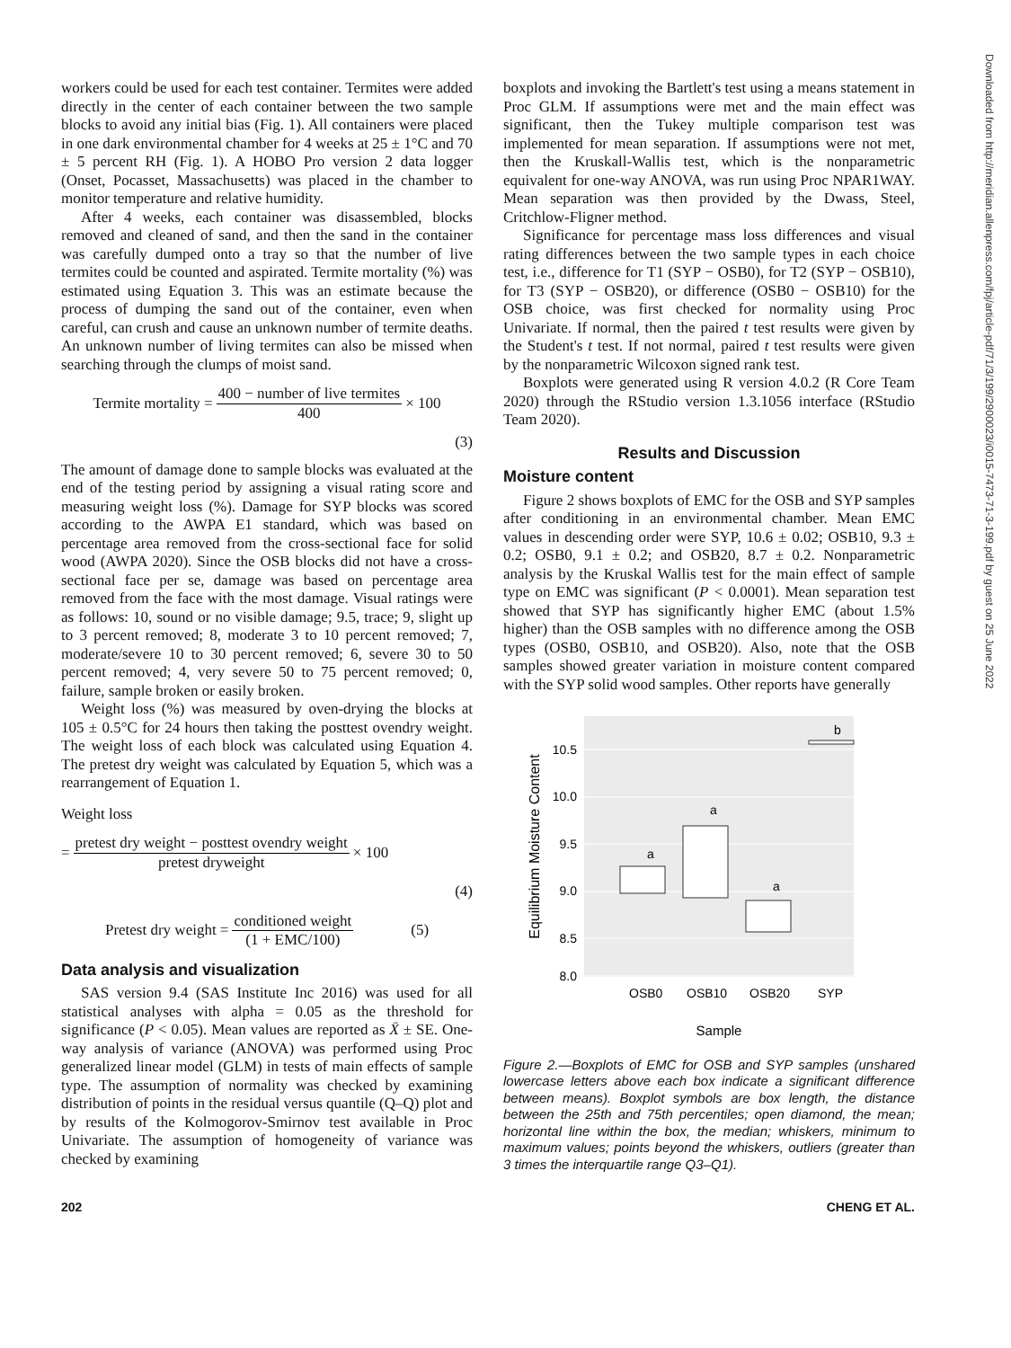workers could be used for each test container. Termites were added directly in the center of each container between the two sample blocks to avoid any initial bias (Fig. 1). All containers were placed in one dark environmental chamber for 4 weeks at 25 ± 1°C and 70 ± 5 percent RH (Fig. 1). A HOBO Pro version 2 data logger (Onset, Pocasset, Massachusetts) was placed in the chamber to monitor temperature and relative humidity.
After 4 weeks, each container was disassembled, blocks removed and cleaned of sand, and then the sand in the container was carefully dumped onto a tray so that the number of live termites could be counted and aspirated. Termite mortality (%) was estimated using Equation 3. This was an estimate because the process of dumping the sand out of the container, even when careful, can crush and cause an unknown number of termite deaths. An unknown number of living termites can also be missed when searching through the clumps of moist sand.
Termite mortality = 400 − number of live termites 400 × 100
(3)
The amount of damage done to sample blocks was evaluated at the end of the testing period by assigning a visual rating score and measuring weight loss (%). Damage for SYP blocks was scored according to the AWPA E1 standard, which was based on percentage area removed from the cross-sectional face for solid wood (AWPA 2020). Since the OSB blocks did not have a cross-sectional face per se, damage was based on percentage area removed from the face with the most damage. Visual ratings were as follows: 10, sound or no visible damage; 9.5, trace; 9, slight up to 3 percent removed; 8, moderate 3 to 10 percent removed; 7, moderate/severe 10 to 30 percent removed; 6, severe 30 to 50 percent removed; 4, very severe 50 to 75 percent removed; 0, failure, sample broken or easily broken.
Weight loss (%) was measured by oven-drying the blocks at 105 ± 0.5°C for 24 hours then taking the posttest ovendry weight. The weight loss of each block was calculated using Equation 4. The pretest dry weight was calculated by Equation 5, which was a rearrangement of Equation 1.
Weight loss
= pretest dry weight − posttest ovendry weight pretest dryweight × 100
(4)
Pretest dry weight = conditioned weight (1 + EMC/100) (5)
Data analysis and visualization
SAS version 9.4 (SAS Institute Inc 2016) was used for all statistical analyses with alpha = 0.05 as the threshold for significance (P < 0.05). Mean values are reported as X̄ ± SE. One-way analysis of variance (ANOVA) was performed using Proc generalized linear model (GLM) in tests of main effects of sample type. The assumption of normality was checked by examining distribution of points in the residual versus quantile (Q–Q) plot and by results of the Kolmogorov-Smirnov test available in Proc Univariate. The assumption of homogeneity of variance was checked by examining
boxplots and invoking the Bartlett's test using a means statement in Proc GLM. If assumptions were met and the main effect was significant, then the Tukey multiple comparison test was implemented for mean separation. If assumptions were not met, then the Kruskall-Wallis test, which is the nonparametric equivalent for one-way ANOVA, was run using Proc NPAR1WAY. Mean separation was then provided by the Dwass, Steel, Critchlow-Fligner method.
Significance for percentage mass loss differences and visual rating differences between the two sample types in each choice test, i.e., difference for T1 (SYP − OSB0), for T2 (SYP − OSB10), for T3 (SYP − OSB20), or difference (OSB0 − OSB10) for the OSB choice, was first checked for normality using Proc Univariate. If normal, then the paired t test results were given by the Student's t test. If not normal, paired t test results were given by the nonparametric Wilcoxon signed rank test.
Boxplots were generated using R version 4.0.2 (R Core Team 2020) through the RStudio version 1.3.1056 interface (RStudio Team 2020).
Results and Discussion
Moisture content
Figure 2 shows boxplots of EMC for the OSB and SYP samples after conditioning in an environmental chamber. Mean EMC values in descending order were SYP, 10.6 ± 0.02; OSB10, 9.3 ± 0.2; OSB0, 9.1 ± 0.2; and OSB20, 8.7 ± 0.2. Nonparametric analysis by the Kruskal Wallis test for the main effect of sample type on EMC was significant (P < 0.0001). Mean separation test showed that SYP has significantly higher EMC (about 1.5% higher) than the OSB samples with no difference among the OSB types (OSB0, OSB10, and OSB20). Also, note that the OSB samples showed greater variation in moisture content compared with the SYP solid wood samples. Other reports have generally
10.5
10.0
9.5
9.0
8.5
8.0
a
a
a
b
OSB0
OSB10
OSB20
SYP
Sample
Equilibrium Moisture Content
Figure 2.—Boxplots of EMC for OSB and SYP samples (unshared lowercase letters above each box indicate a significant difference between means). Boxplot symbols are box length, the distance between the 25th and 75th percentiles; open diamond, the mean; horizontal line within the box, the median; whiskers, minimum to maximum values; points beyond the whiskers, outliers (greater than 3 times the interquartile range Q3–Q1).
202 CHENG ET AL.
Downloaded from http://meridian.allenpress.com/fpj/article-pdf/71/3/199/2900023/i0015-7473-71-3-199.pdf by guest on 25 June 2022